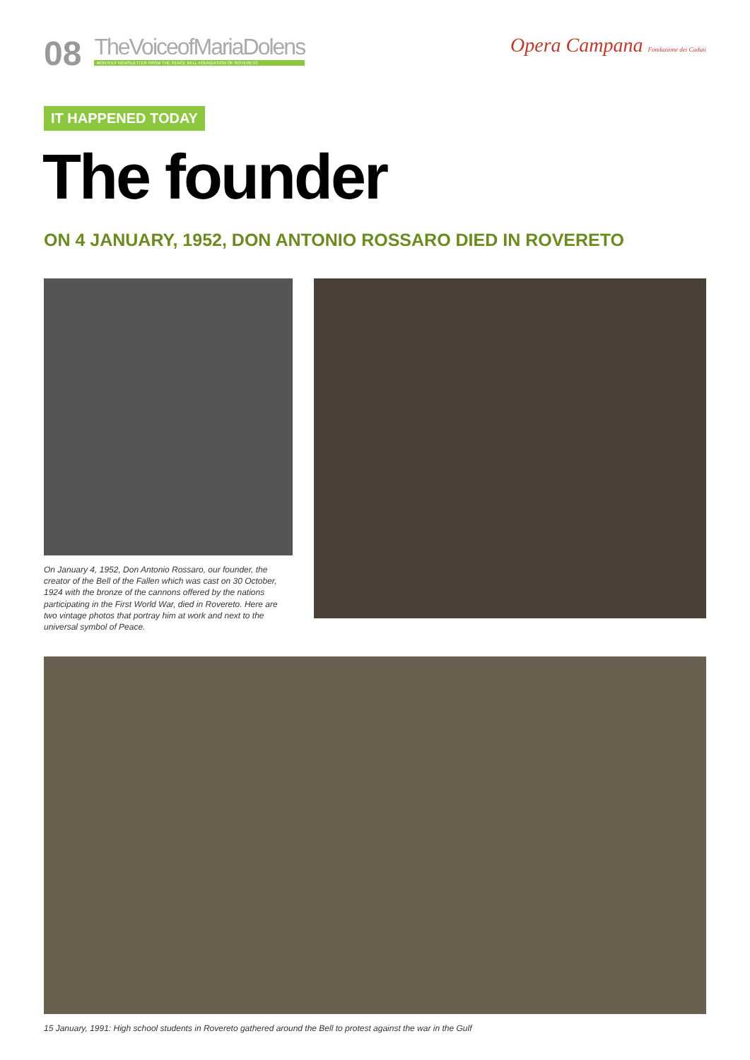08
TheVoiceofMariaDolens
MONTHLY NEWSLETTER FROM THE PEACE BELL FOUNDATION OF ROVERETO
Opera Campana Fondazione dei Caduti
IT HAPPENED TODAY
The founder
ON 4 JANUARY, 1952, DON ANTONIO ROSSARO DIED IN ROVERETO
On January 4, 1952, Don Antonio Rossaro, our founder, the creator of the Bell of the Fallen which was cast on 30 October, 1924 with the bronze of the cannons offered by the nations participating in the First World War, died in Rovereto. Here are two vintage photos that portray him at work and next to the universal symbol of Peace.
15 January, 1991: High school students in Rovereto gathered around the Bell to protest against the war in the Gulf